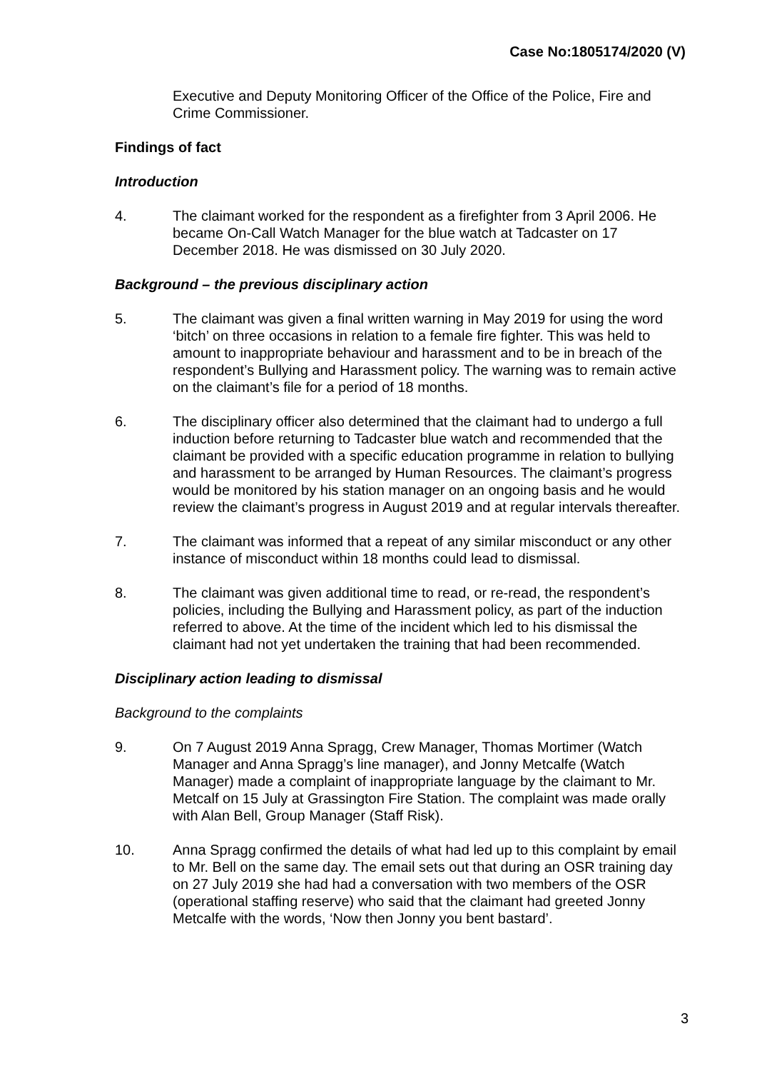Case No:1805174/2020 (V)
Executive and Deputy Monitoring Officer of the Office of the Police, Fire and Crime Commissioner.
Findings of fact
Introduction
4. The claimant worked for the respondent as a firefighter from 3 April 2006. He became On-Call Watch Manager for the blue watch at Tadcaster on 17 December 2018. He was dismissed on 30 July 2020.
Background – the previous disciplinary action
5. The claimant was given a final written warning in May 2019 for using the word ‘bitch’ on three occasions in relation to a female fire fighter. This was held to amount to inappropriate behaviour and harassment and to be in breach of the respondent’s Bullying and Harassment policy. The warning was to remain active on the claimant’s file for a period of 18 months.
6. The disciplinary officer also determined that the claimant had to undergo a full induction before returning to Tadcaster blue watch and recommended that the claimant be provided with a specific education programme in relation to bullying and harassment to be arranged by Human Resources. The claimant’s progress would be monitored by his station manager on an ongoing basis and he would review the claimant’s progress in August 2019 and at regular intervals thereafter.
7. The claimant was informed that a repeat of any similar misconduct or any other instance of misconduct within 18 months could lead to dismissal.
8. The claimant was given additional time to read, or re-read, the respondent’s policies, including the Bullying and Harassment policy, as part of the induction referred to above. At the time of the incident which led to his dismissal the claimant had not yet undertaken the training that had been recommended.
Disciplinary action leading to dismissal
Background to the complaints
9. On 7 August 2019 Anna Spragg, Crew Manager, Thomas Mortimer (Watch Manager and Anna Spragg’s line manager), and Jonny Metcalfe (Watch Manager) made a complaint of inappropriate language by the claimant to Mr. Metcalf on 15 July at Grassington Fire Station. The complaint was made orally with Alan Bell, Group Manager (Staff Risk).
10. Anna Spragg confirmed the details of what had led up to this complaint by email to Mr. Bell on the same day. The email sets out that during an OSR training day on 27 July 2019 she had had a conversation with two members of the OSR (operational staffing reserve) who said that the claimant had greeted Jonny Metcalfe with the words, ‘Now then Jonny you bent bastard’.
3